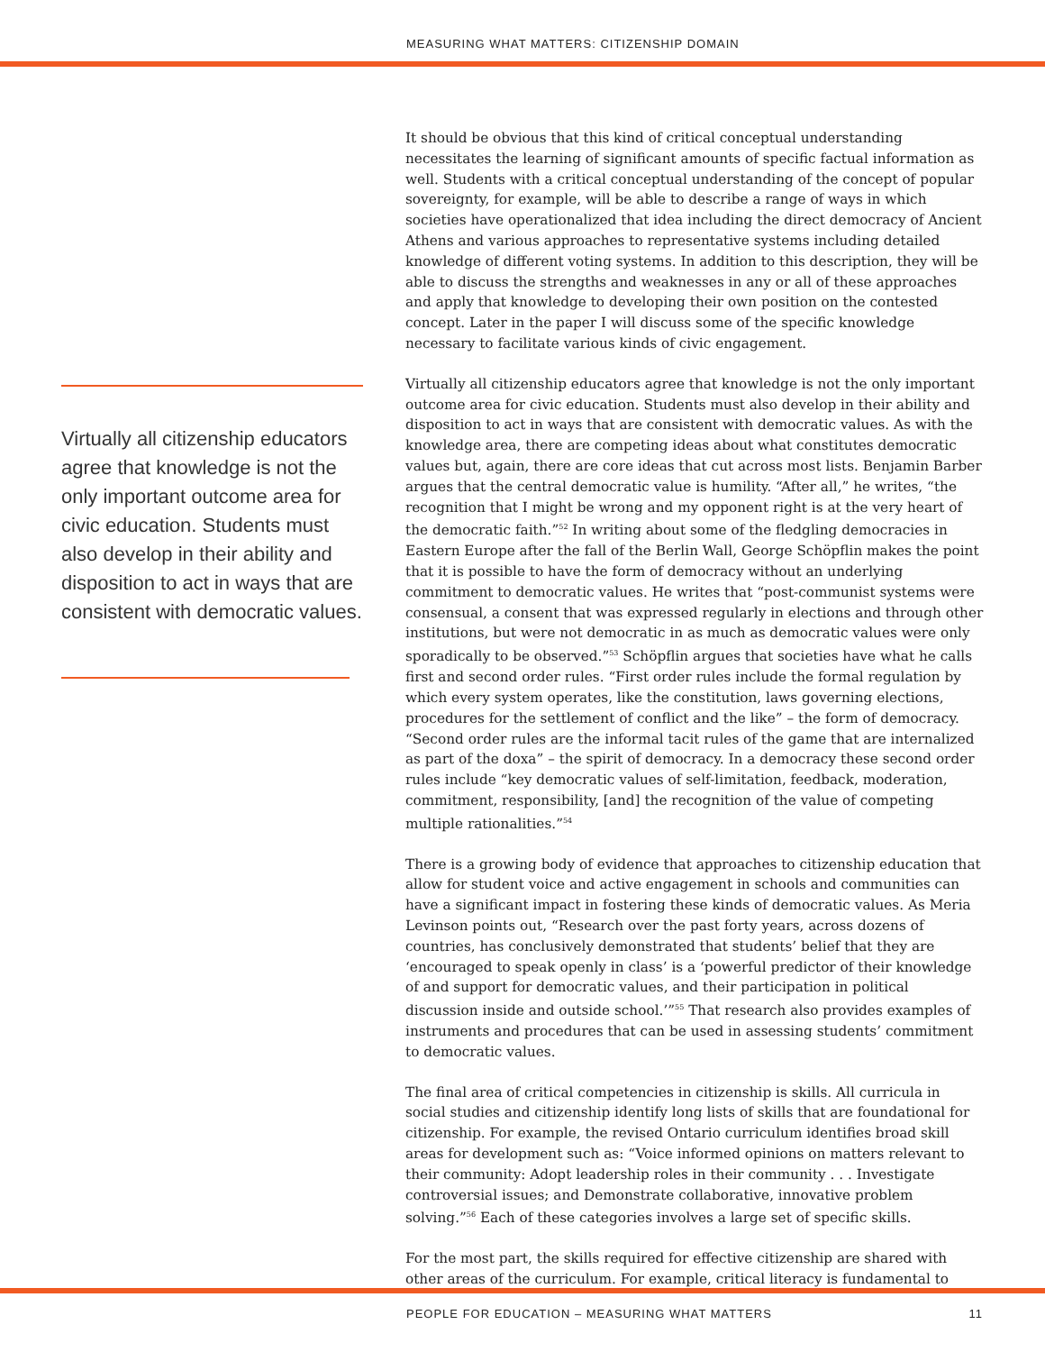MEASURING WHAT MATTERS: CITIZENSHIP DOMAIN
Virtually all citizenship educators agree that knowledge is not the only important outcome area for civic education. Students must also develop in their ability and disposition to act in ways that are consistent with democratic values.
It should be obvious that this kind of critical conceptual understanding necessitates the learning of significant amounts of specific factual information as well. Students with a critical conceptual understanding of the concept of popular sovereignty, for example, will be able to describe a range of ways in which societies have operationalized that idea including the direct democracy of Ancient Athens and various approaches to representative systems including detailed knowledge of different voting systems. In addition to this description, they will be able to discuss the strengths and weaknesses in any or all of these approaches and apply that knowledge to developing their own position on the contested concept. Later in the paper I will discuss some of the specific knowledge necessary to facilitate various kinds of civic engagement.
Virtually all citizenship educators agree that knowledge is not the only important outcome area for civic education. Students must also develop in their ability and disposition to act in ways that are consistent with democratic values. As with the knowledge area, there are competing ideas about what constitutes democratic values but, again, there are core ideas that cut across most lists. Benjamin Barber argues that the central democratic value is humility. “After all,” he writes, “the recognition that I might be wrong and my opponent right is at the very heart of the democratic faith.”<sup>52</sup> In writing about some of the fledgling democracies in Eastern Europe after the fall of the Berlin Wall, George Schöpflin makes the point that it is possible to have the form of democracy without an underlying commitment to democratic values. He writes that “post-communist systems were consensual, a consent that was expressed regularly in elections and through other institutions, but were not democratic in as much as democratic values were only sporadically to be observed.”<sup>53</sup> Schöpflin argues that societies have what he calls first and second order rules. “First order rules include the formal regulation by which every system operates, like the constitution, laws governing elections, procedures for the settlement of conflict and the like” – the form of democracy. “Second order rules are the informal tacit rules of the game that are internalized as part of the doxa” – the spirit of democracy. In a democracy these second order rules include “key democratic values of self-limitation, feedback, moderation, commitment, responsibility, [and] the recognition of the value of competing multiple rationalities.”<sup>54</sup>
There is a growing body of evidence that approaches to citizenship education that allow for student voice and active engagement in schools and communities can have a significant impact in fostering these kinds of democratic values. As Meria Levinson points out, “Research over the past forty years, across dozens of countries, has conclusively demonstrated that students’ belief that they are ‘encouraged to speak openly in class’ is a ‘powerful predictor of their knowledge of and support for democratic values, and their participation in political discussion inside and outside school.’”<sup>55</sup> That research also provides examples of instruments and procedures that can be used in assessing students’ commitment to democratic values.
The final area of critical competencies in citizenship is skills. All curricula in social studies and citizenship identify long lists of skills that are foundational for citizenship. For example, the revised Ontario curriculum identifies broad skill areas for development such as: “Voice informed opinions on matters relevant to their community: Adopt leadership roles in their community . . . Investigate controversial issues; and Demonstrate collaborative, innovative problem solving.”<sup>56</sup> Each of these categories involves a large set of specific skills.
For the most part, the skills required for effective citizenship are shared with other areas of the curriculum. For example, critical literacy is fundamental to
PEOPLE FOR EDUCATION – MEASURING WHAT MATTERS 11